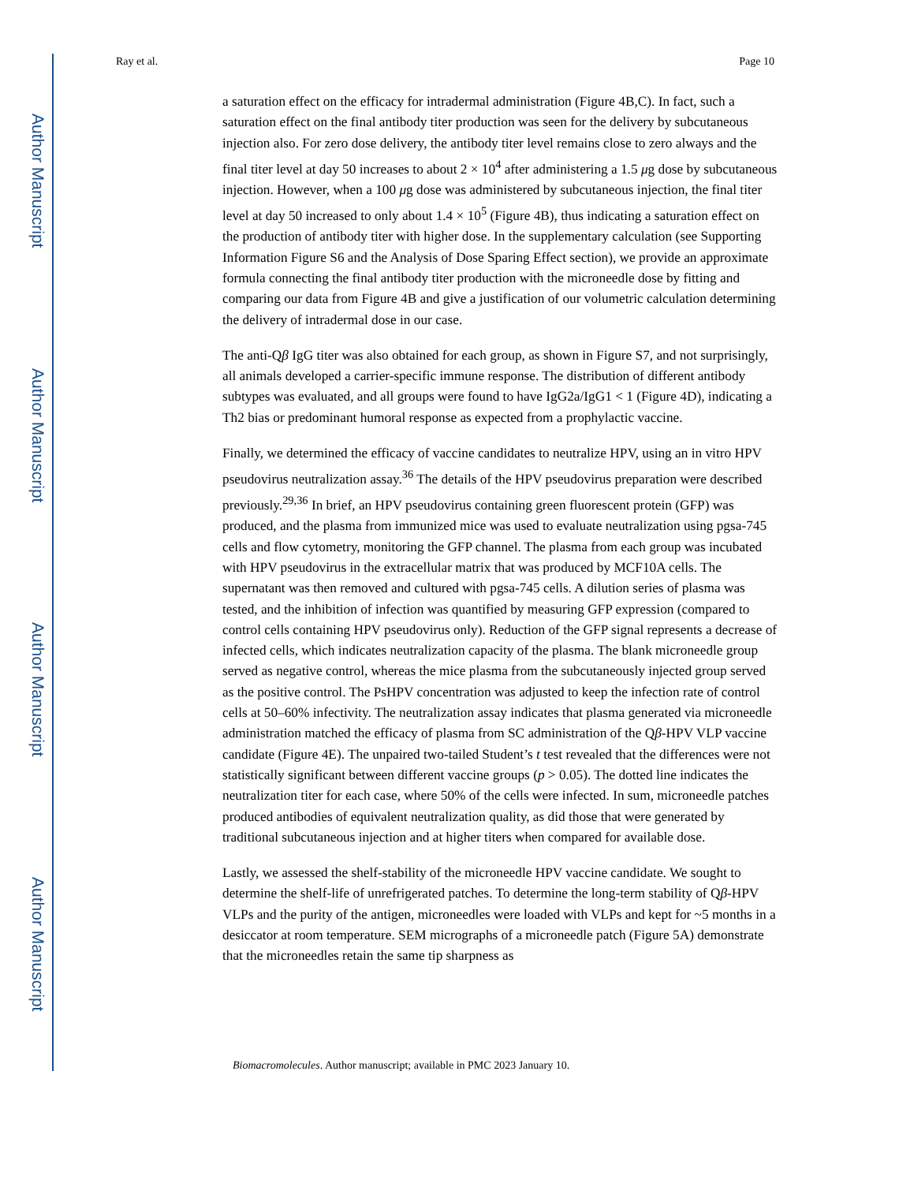Author Manuscript
Author Manuscript
Author Manuscript
Author Manuscript
Ray et al. Page 10
a saturation effect on the efficacy for intradermal administration (Figure 4B,C). In fact, such a saturation effect on the final antibody titer production was seen for the delivery by subcutaneous injection also. For zero dose delivery, the antibody titer level remains close to zero always and the final titer level at day 50 increases to about 2 × 10<sup>4</sup> after administering a 1.5 μg dose by subcutaneous injection. However, when a 100 μg dose was administered by subcutaneous injection, the final titer level at day 50 increased to only about 1.4 × 10<sup>5</sup> (Figure 4B), thus indicating a saturation effect on the production of antibody titer with higher dose. In the supplementary calculation (see Supporting Information Figure S6 and the Analysis of Dose Sparing Effect section), we provide an approximate formula connecting the final antibody titer production with the microneedle dose by fitting and comparing our data from Figure 4B and give a justification of our volumetric calculation determining the delivery of intradermal dose in our case.
The anti-Qβ IgG titer was also obtained for each group, as shown in Figure S7, and not surprisingly, all animals developed a carrier-specific immune response. The distribution of different antibody subtypes was evaluated, and all groups were found to have IgG2a/IgG1 < 1 (Figure 4D), indicating a Th2 bias or predominant humoral response as expected from a prophylactic vaccine.
Finally, we determined the efficacy of vaccine candidates to neutralize HPV, using an in vitro HPV pseudovirus neutralization assay.<sup>36</sup> The details of the HPV pseudovirus preparation were described previously.<sup>29,36</sup> In brief, an HPV pseudovirus containing green fluorescent protein (GFP) was produced, and the plasma from immunized mice was used to evaluate neutralization using pgsa-745 cells and flow cytometry, monitoring the GFP channel. The plasma from each group was incubated with HPV pseudovirus in the extracellular matrix that was produced by MCF10A cells. The supernatant was then removed and cultured with pgsa-745 cells. A dilution series of plasma was tested, and the inhibition of infection was quantified by measuring GFP expression (compared to control cells containing HPV pseudovirus only). Reduction of the GFP signal represents a decrease of infected cells, which indicates neutralization capacity of the plasma. The blank microneedle group served as negative control, whereas the mice plasma from the subcutaneously injected group served as the positive control. The PsHPV concentration was adjusted to keep the infection rate of control cells at 50–60% infectivity. The neutralization assay indicates that plasma generated via microneedle administration matched the efficacy of plasma from SC administration of the Qβ-HPV VLP vaccine candidate (Figure 4E). The unpaired two-tailed Student’s t test revealed that the differences were not statistically significant between different vaccine groups (p > 0.05). The dotted line indicates the neutralization titer for each case, where 50% of the cells were infected. In sum, microneedle patches produced antibodies of equivalent neutralization quality, as did those that were generated by traditional subcutaneous injection and at higher titers when compared for available dose.
Lastly, we assessed the shelf-stability of the microneedle HPV vaccine candidate. We sought to determine the shelf-life of unrefrigerated patches. To determine the long-term stability of Qβ-HPV VLPs and the purity of the antigen, microneedles were loaded with VLPs and kept for ~5 months in a desiccator at room temperature. SEM micrographs of a microneedle patch (Figure 5A) demonstrate that the microneedles retain the same tip sharpness as
Biomacromolecules. Author manuscript; available in PMC 2023 January 10.